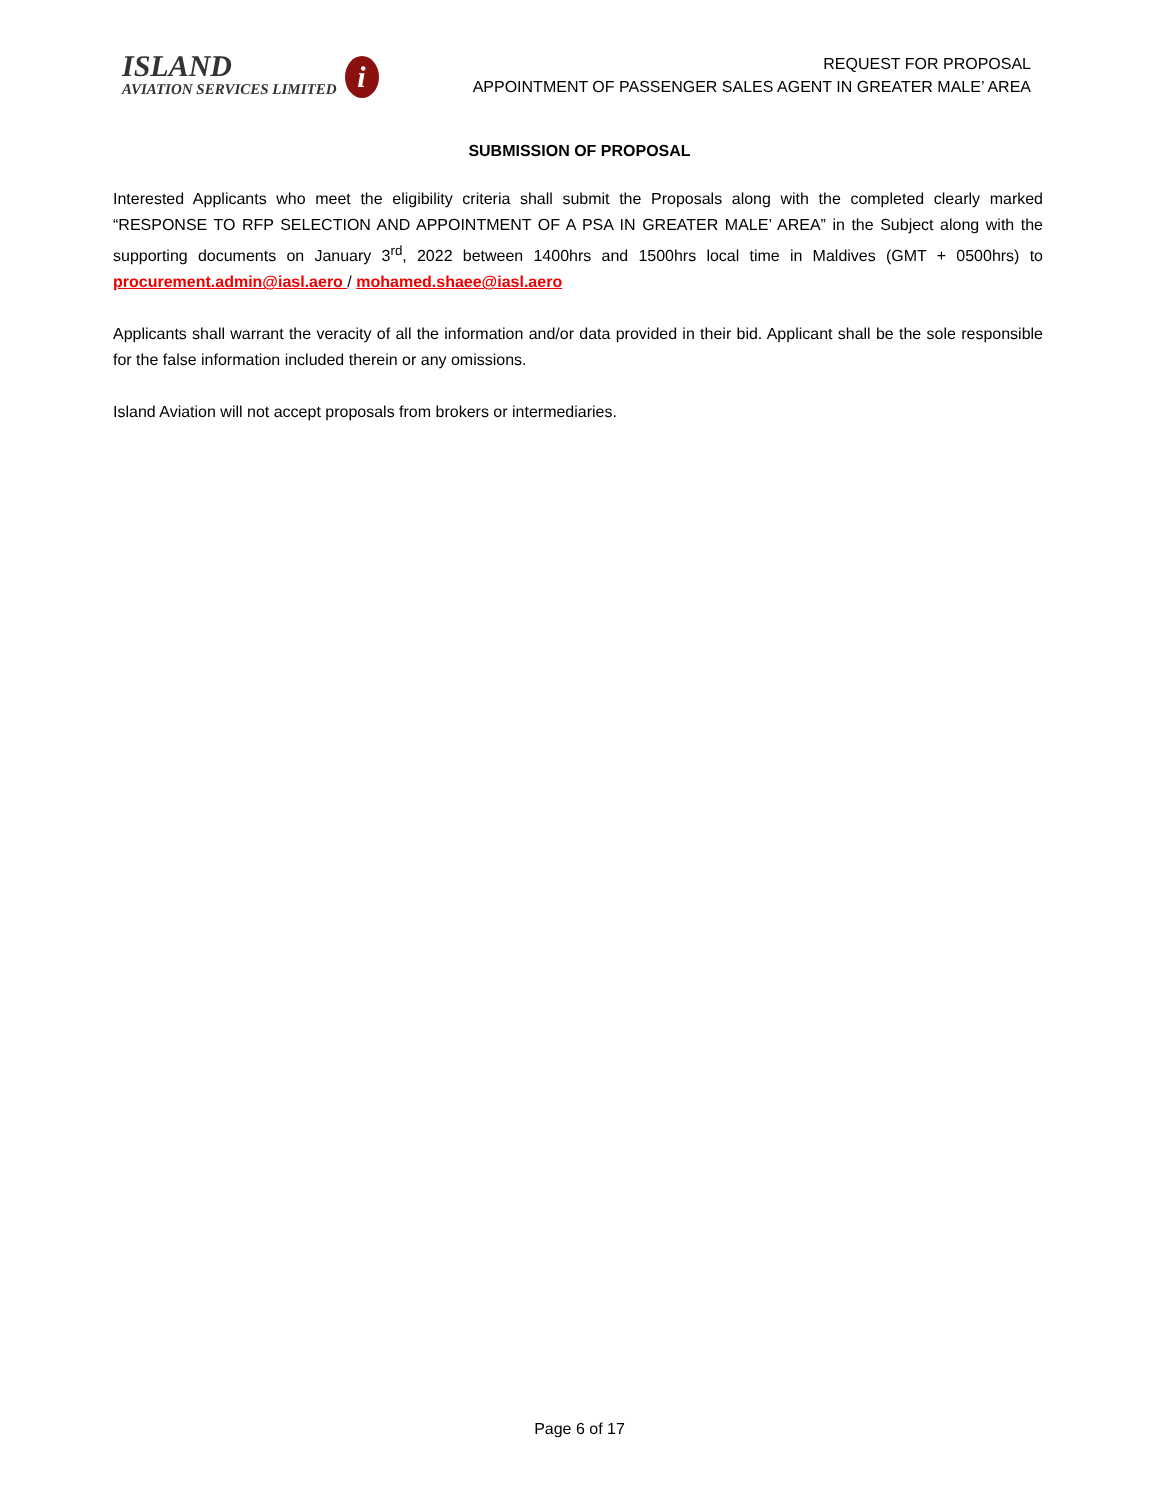ISLAND
AVIATION SERVICES LIMITED
i
REQUEST FOR PROPOSAL
APPOINTMENT OF PASSENGER SALES AGENT IN GREATER MALE’ AREA
SUBMISSION OF PROPOSAL
Interested Applicants who meet the eligibility criteria shall submit the Proposals along with the completed clearly marked “RESPONSE TO RFP SELECTION AND APPOINTMENT OF A PSA IN GREATER MALE’ AREA” in the Subject along with the supporting documents on January 3<sup>rd</sup>, 2022 between 1400hrs and 1500hrs local time in Maldives (GMT + 0500hrs) to procurement.admin@iasl.aero / mohamed.shaee@iasl.aero
Applicants shall warrant the veracity of all the information and/or data provided in their bid. Applicant shall be the sole responsible for the false information included therein or any omissions.
Island Aviation will not accept proposals from brokers or intermediaries.
Page 6 of 17